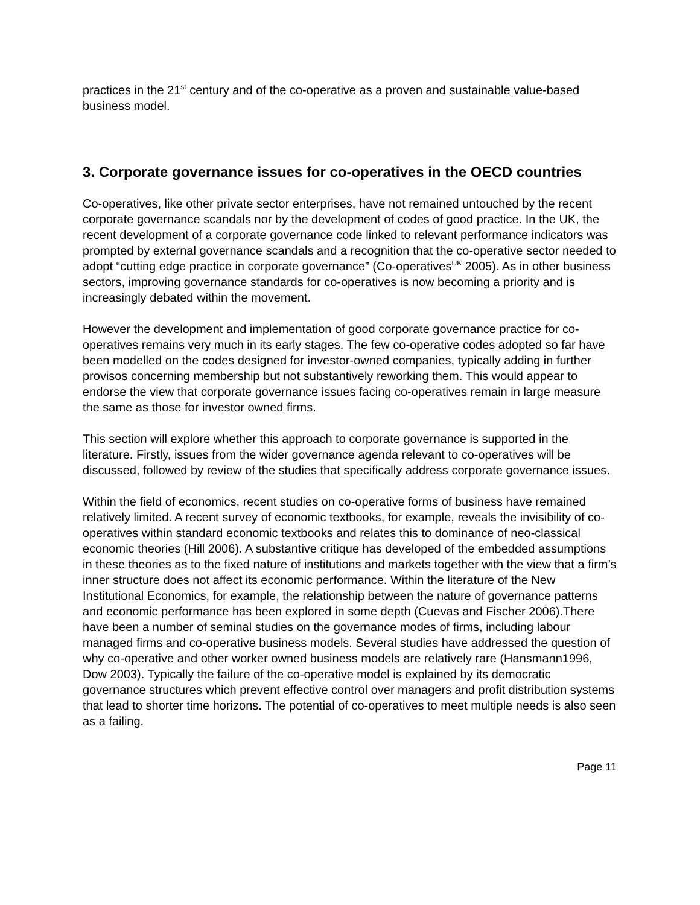practices in the 21<sup>st</sup> century and of the co-operative as a proven and sustainable value-based business model.
3. Corporate governance issues for co-operatives in the OECD countries
Co-operatives, like other private sector enterprises, have not remained untouched by the recent corporate governance scandals nor by the development of codes of good practice. In the UK, the recent development of a corporate governance code linked to relevant performance indicators was prompted by external governance scandals and a recognition that the co-operative sector needed to adopt “cutting edge practice in corporate governance” (Co-operatives<sup>UK</sup> 2005). As in other business sectors, improving governance standards for co-operatives is now becoming a priority and is increasingly debated within the movement.
However the development and implementation of good corporate governance practice for co-operatives remains very much in its early stages. The few co-operative codes adopted so far have been modelled on the codes designed for investor-owned companies, typically adding in further provisos concerning membership but not substantively reworking them. This would appear to endorse the view that corporate governance issues facing co-operatives remain in large measure the same as those for investor owned firms.
This section will explore whether this approach to corporate governance is supported in the literature. Firstly, issues from the wider governance agenda relevant to co-operatives will be discussed, followed by review of the studies that specifically address corporate governance issues.
Within the field of economics, recent studies on co-operative forms of business have remained relatively limited. A recent survey of economic textbooks, for example, reveals the invisibility of co-operatives within standard economic textbooks and relates this to dominance of neo-classical economic theories (Hill 2006). A substantive critique has developed of the embedded assumptions in these theories as to the fixed nature of institutions and markets together with the view that a firm’s inner structure does not affect its economic performance. Within the literature of the New Institutional Economics, for example, the relationship between the nature of governance patterns and economic performance has been explored in some depth (Cuevas and Fischer 2006).There have been a number of seminal studies on the governance modes of firms, including labour managed firms and co-operative business models. Several studies have addressed the question of why co-operative and other worker owned business models are relatively rare (Hansmann1996, Dow 2003). Typically the failure of the co-operative model is explained by its democratic governance structures which prevent effective control over managers and profit distribution systems that lead to shorter time horizons. The potential of co-operatives to meet multiple needs is also seen as a failing.
Page 11